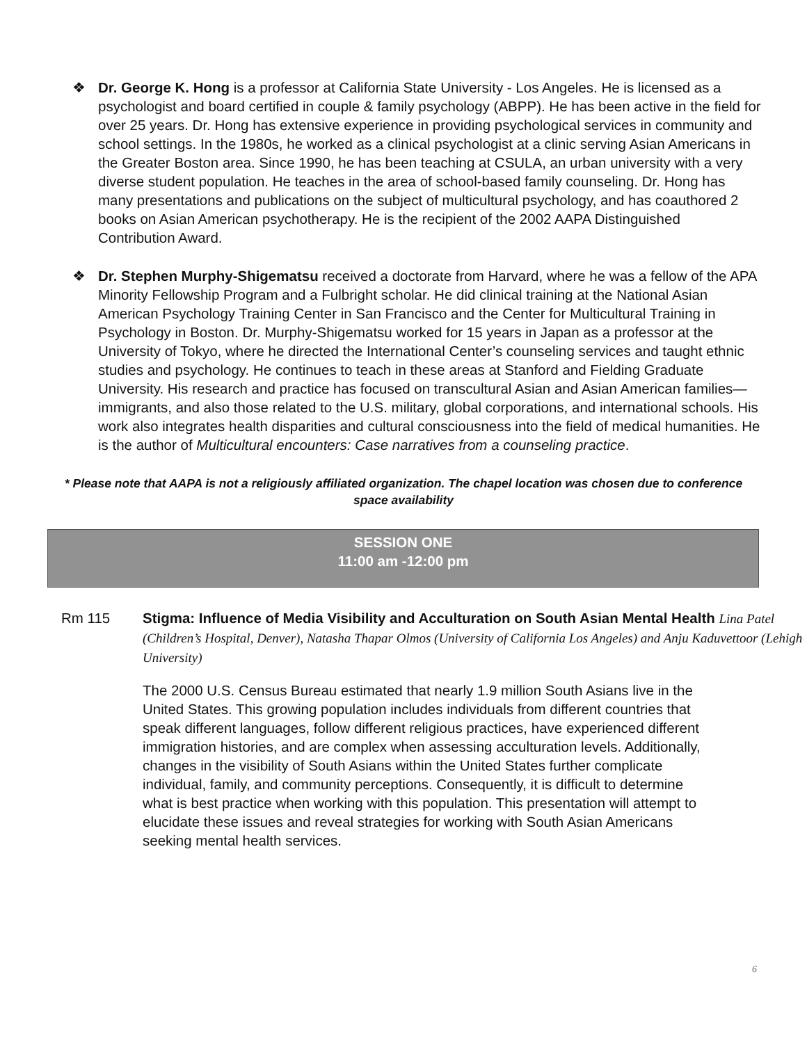❖ Dr. George K. Hong is a professor at California State University - Los Angeles. He is licensed as a psychologist and board certified in couple & family psychology (ABPP). He has been active in the field for over 25 years. Dr. Hong has extensive experience in providing psychological services in community and school settings. In the 1980s, he worked as a clinical psychologist at a clinic serving Asian Americans in the Greater Boston area. Since 1990, he has been teaching at CSULA, an urban university with a very diverse student population. He teaches in the area of school-based family counseling. Dr. Hong has many presentations and publications on the subject of multicultural psychology, and has coauthored 2 books on Asian American psychotherapy. He is the recipient of the 2002 AAPA Distinguished Contribution Award.
❖ Dr. Stephen Murphy-Shigematsu received a doctorate from Harvard, where he was a fellow of the APA Minority Fellowship Program and a Fulbright scholar. He did clinical training at the National Asian American Psychology Training Center in San Francisco and the Center for Multicultural Training in Psychology in Boston. Dr. Murphy-Shigematsu worked for 15 years in Japan as a professor at the University of Tokyo, where he directed the International Center’s counseling services and taught ethnic studies and psychology. He continues to teach in these areas at Stanford and Fielding Graduate University. His research and practice has focused on transcultural Asian and Asian American families—immigrants, and also those related to the U.S. military, global corporations, and international schools. His work also integrates health disparities and cultural consciousness into the field of medical humanities. He is the author of Multicultural encounters: Case narratives from a counseling practice.
* Please note that AAPA is not a religiously affiliated organization. The chapel location was chosen due to conference space availability
SESSION ONE
11:00 am -12:00 pm
Rm 115 Stigma: Influence of Media Visibility and Acculturation on South Asian Mental Health Lina Patel (Children’s Hospital, Denver), Natasha Thapar Olmos (University of California Los Angeles) and Anju Kaduvettoor (Lehigh University)
The 2000 U.S. Census Bureau estimated that nearly 1.9 million South Asians live in the United States. This growing population includes individuals from different countries that speak different languages, follow different religious practices, have experienced different immigration histories, and are complex when assessing acculturation levels. Additionally, changes in the visibility of South Asians within the United States further complicate individual, family, and community perceptions. Consequently, it is difficult to determine what is best practice when working with this population. This presentation will attempt to elucidate these issues and reveal strategies for working with South Asian Americans seeking mental health services.
6